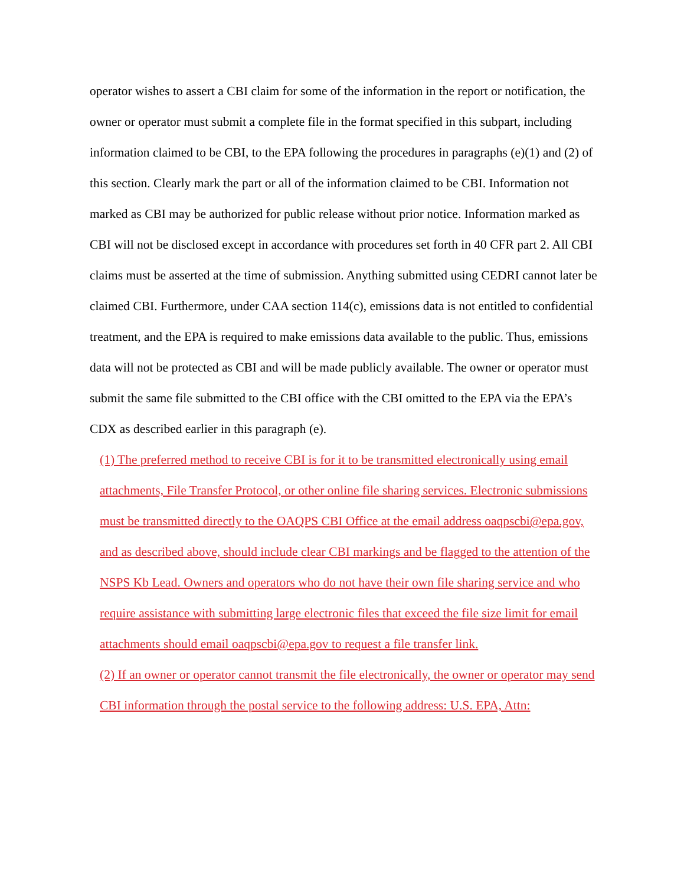operator wishes to assert a CBI claim for some of the information in the report or notification, the owner or operator must submit a complete file in the format specified in this subpart, including information claimed to be CBI, to the EPA following the procedures in paragraphs (e)(1) and (2) of this section. Clearly mark the part or all of the information claimed to be CBI. Information not marked as CBI may be authorized for public release without prior notice. Information marked as CBI will not be disclosed except in accordance with procedures set forth in 40 CFR part 2. All CBI claims must be asserted at the time of submission. Anything submitted using CEDRI cannot later be claimed CBI. Furthermore, under CAA section 114(c), emissions data is not entitled to confidential treatment, and the EPA is required to make emissions data available to the public. Thus, emissions data will not be protected as CBI and will be made publicly available. The owner or operator must submit the same file submitted to the CBI office with the CBI omitted to the EPA via the EPA’s CDX as described earlier in this paragraph (e).
(1) The preferred method to receive CBI is for it to be transmitted electronically using email attachments, File Transfer Protocol, or other online file sharing services. Electronic submissions must be transmitted directly to the OAQPS CBI Office at the email address oaqpscbi@epa.gov, and as described above, should include clear CBI markings and be flagged to the attention of the NSPS Kb Lead. Owners and operators who do not have their own file sharing service and who require assistance with submitting large electronic files that exceed the file size limit for email attachments should email oaqpscbi@epa.gov to request a file transfer link.
(2) If an owner or operator cannot transmit the file electronically, the owner or operator may send CBI information through the postal service to the following address: U.S. EPA, Attn: